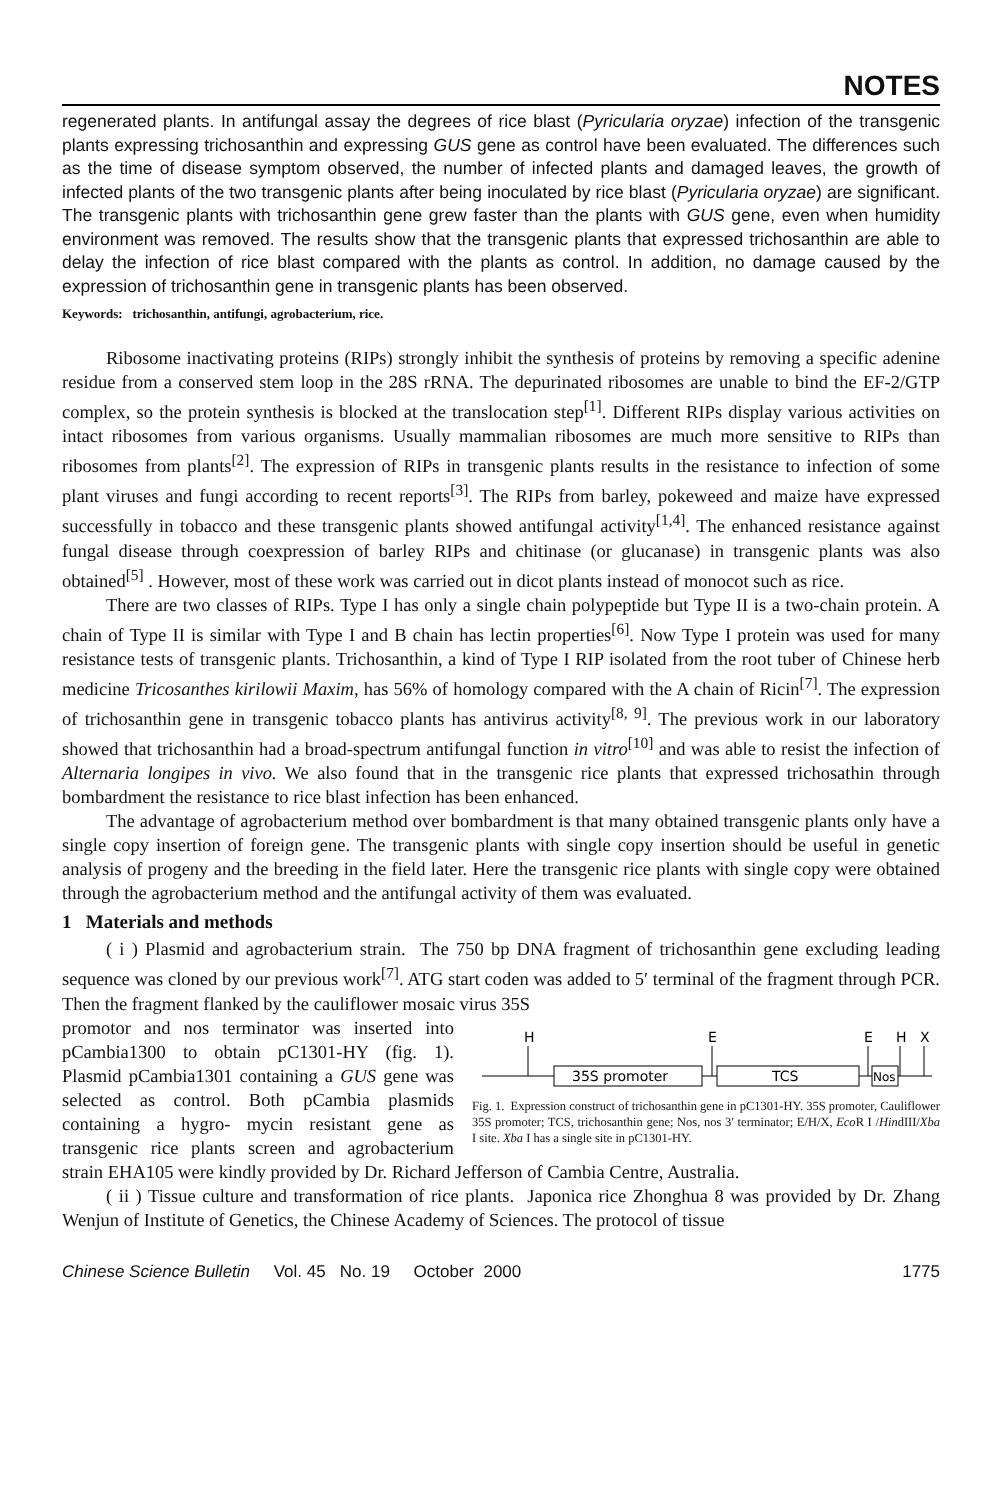NOTES
regenerated plants. In antifungal assay the degrees of rice blast (Pyricularia oryzae) infection of the transgenic plants expressing trichosanthin and expressing GUS gene as control have been evaluated. The differences such as the time of disease symptom observed, the number of infected plants and damaged leaves, the growth of infected plants of the two transgenic plants after being inoculated by rice blast (Pyricularia oryzae) are significant. The transgenic plants with trichosanthin gene grew faster than the plants with GUS gene, even when humidity environment was removed. The results show that the transgenic plants that expressed trichosanthin are able to delay the infection of rice blast compared with the plants as control. In addition, no damage caused by the expression of trichosanthin gene in transgenic plants has been observed.
Keywords: trichosanthin, antifungi, agrobacterium, rice.
Ribosome inactivating proteins (RIPs) strongly inhibit the synthesis of proteins by removing a specific adenine residue from a conserved stem loop in the 28S rRNA. The depurinated ribosomes are unable to bind the EF-2/GTP complex, so the protein synthesis is blocked at the translocation step<sup>[1]</sup>. Different RIPs display various activities on intact ribosomes from various organisms. Usually mammalian ribosomes are much more sensitive to RIPs than ribosomes from plants<sup>[2]</sup>. The expression of RIPs in transgenic plants results in the resistance to infection of some plant viruses and fungi according to recent reports<sup>[3]</sup>. The RIPs from barley, pokeweed and maize have expressed successfully in tobacco and these transgenic plants showed antifungal activity<sup>[1,4]</sup>. The enhanced resistance against fungal disease through coexpression of barley RIPs and chitinase (or glucanase) in transgenic plants was also obtained<sup>[5]</sup> . However, most of these work was carried out in dicot plants instead of monocot such as rice.
There are two classes of RIPs. Type I has only a single chain polypeptide but Type II is a two-chain protein. A chain of Type II is similar with Type I and B chain has lectin properties<sup>[6]</sup>. Now Type I protein was used for many resistance tests of transgenic plants. Trichosanthin, a kind of Type I RIP isolated from the root tuber of Chinese herb medicine Tricosanthes kirilowii Maxim, has 56% of homology compared with the A chain of Ricin<sup>[7]</sup>. The expression of trichosanthin gene in transgenic tobacco plants has antivirus activity<sup>[8, 9]</sup>. The previous work in our laboratory showed that trichosanthin had a broad-spectrum antifungal function in vitro<sup>[10]</sup> and was able to resist the infection of Alternaria longipes in vivo. We also found that in the transgenic rice plants that expressed trichosathin through bombardment the resistance to rice blast infection has been enhanced.
The advantage of agrobacterium method over bombardment is that many obtained transgenic plants only have a single copy insertion of foreign gene. The transgenic plants with single copy insertion should be useful in genetic analysis of progeny and the breeding in the field later. Here the transgenic rice plants with single copy were obtained through the agrobacterium method and the antifungal activity of them was evaluated.
1 Materials and methods
( i ) Plasmid and agrobacterium strain. The 750 bp DNA fragment of trichosanthin gene excluding leading sequence was cloned by our previous work<sup>[7]</sup>. ATG start coden was added to 5′ terminal of the fragment through PCR. Then the fragment flanked by the cauliflower mosaic virus 35S
H
E
E
H
X
35S promoter
TCS
Nos
Fig. 1. Expression construct of trichosanthin gene in pC1301-HY. 35S promoter, Cauliflower 35S promoter; TCS, trichosanthin gene; Nos, nos 3′ terminator; E/H/X, Eco R I /HindIII/Xba I site. Xba I has a single site in pC1301-HY.
promotor and nos terminator was inserted into pCambia1300 to obtain pC1301-HY (fig. 1). Plasmid pCambia1301 containing a GUS gene was selected as control. Both pCambia plasmids containing a hygro- mycin resistant gene as transgenic rice plants screen and agrobacterium strain EHA105 were kindly provided by Dr. Richard Jefferson of Cambia Centre, Australia.
( ii ) Tissue culture and transformation of rice plants. Japonica rice Zhonghua 8 was provided by Dr. Zhang Wenjun of Institute of Genetics, the Chinese Academy of Sciences. The protocol of tissue
Chinese Science Bulletin Vol. 45 No. 19 October 2000 1775